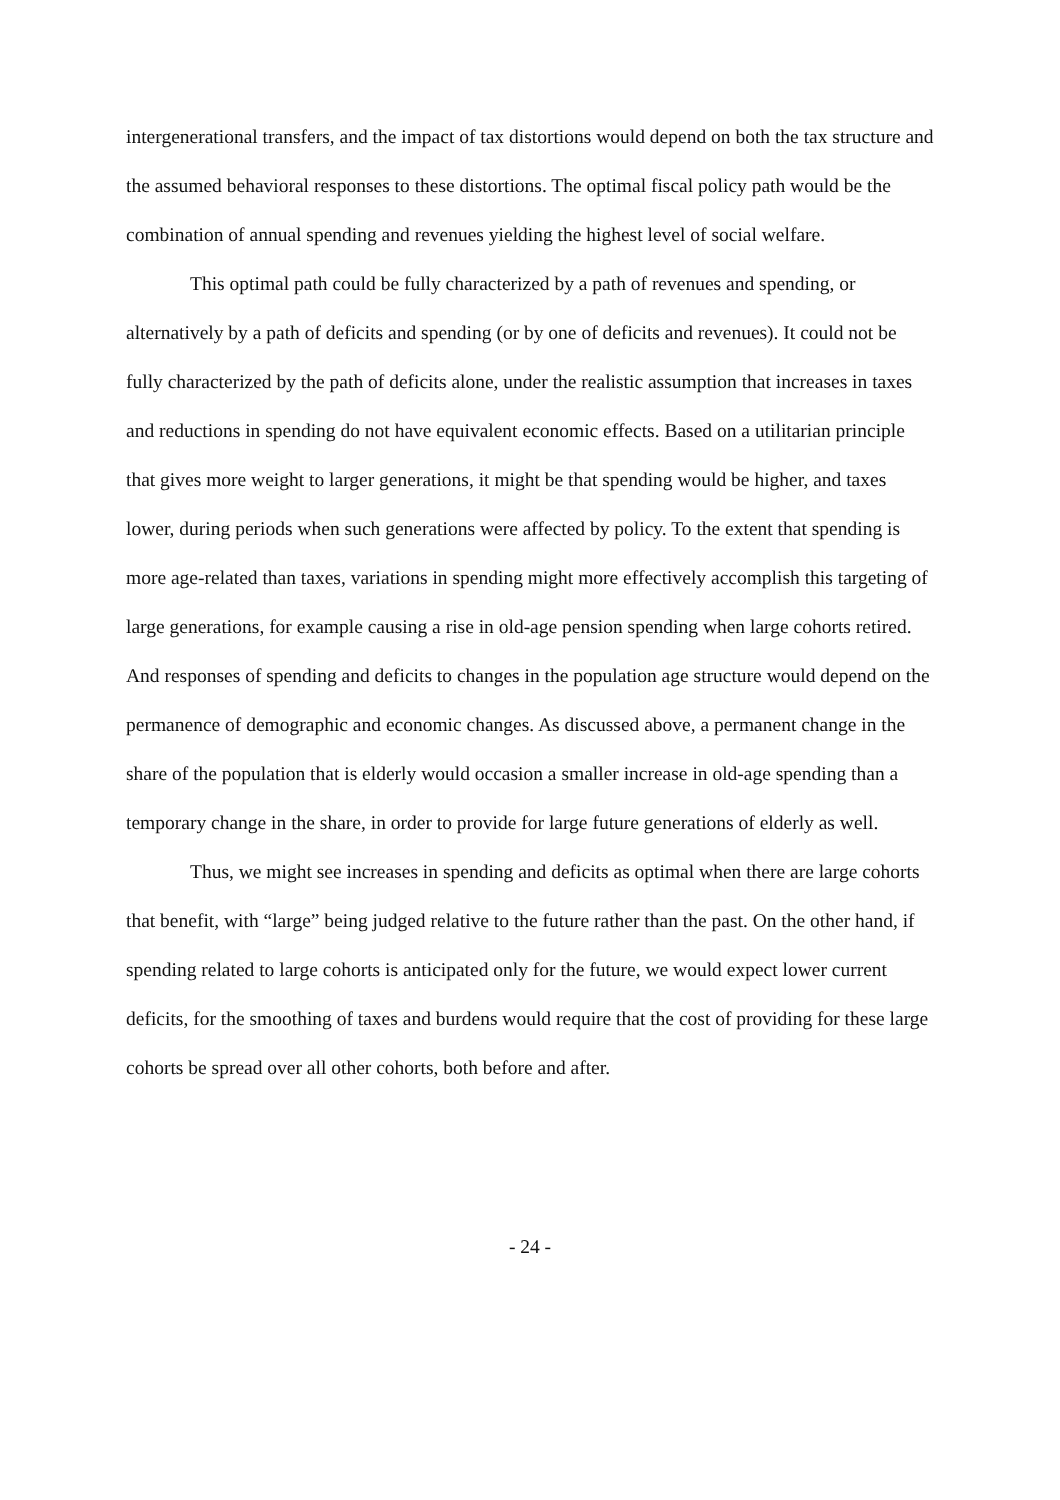intergenerational transfers, and the impact of tax distortions would depend on both the tax structure and the assumed behavioral responses to these distortions. The optimal fiscal policy path would be the combination of annual spending and revenues yielding the highest level of social welfare.
This optimal path could be fully characterized by a path of revenues and spending, or alternatively by a path of deficits and spending (or by one of deficits and revenues). It could not be fully characterized by the path of deficits alone, under the realistic assumption that increases in taxes and reductions in spending do not have equivalent economic effects. Based on a utilitarian principle that gives more weight to larger generations, it might be that spending would be higher, and taxes lower, during periods when such generations were affected by policy. To the extent that spending is more age-related than taxes, variations in spending might more effectively accomplish this targeting of large generations, for example causing a rise in old-age pension spending when large cohorts retired. And responses of spending and deficits to changes in the population age structure would depend on the permanence of demographic and economic changes. As discussed above, a permanent change in the share of the population that is elderly would occasion a smaller increase in old-age spending than a temporary change in the share, in order to provide for large future generations of elderly as well.
Thus, we might see increases in spending and deficits as optimal when there are large cohorts that benefit, with “large” being judged relative to the future rather than the past. On the other hand, if spending related to large cohorts is anticipated only for the future, we would expect lower current deficits, for the smoothing of taxes and burdens would require that the cost of providing for these large cohorts be spread over all other cohorts, both before and after.
- 24 -